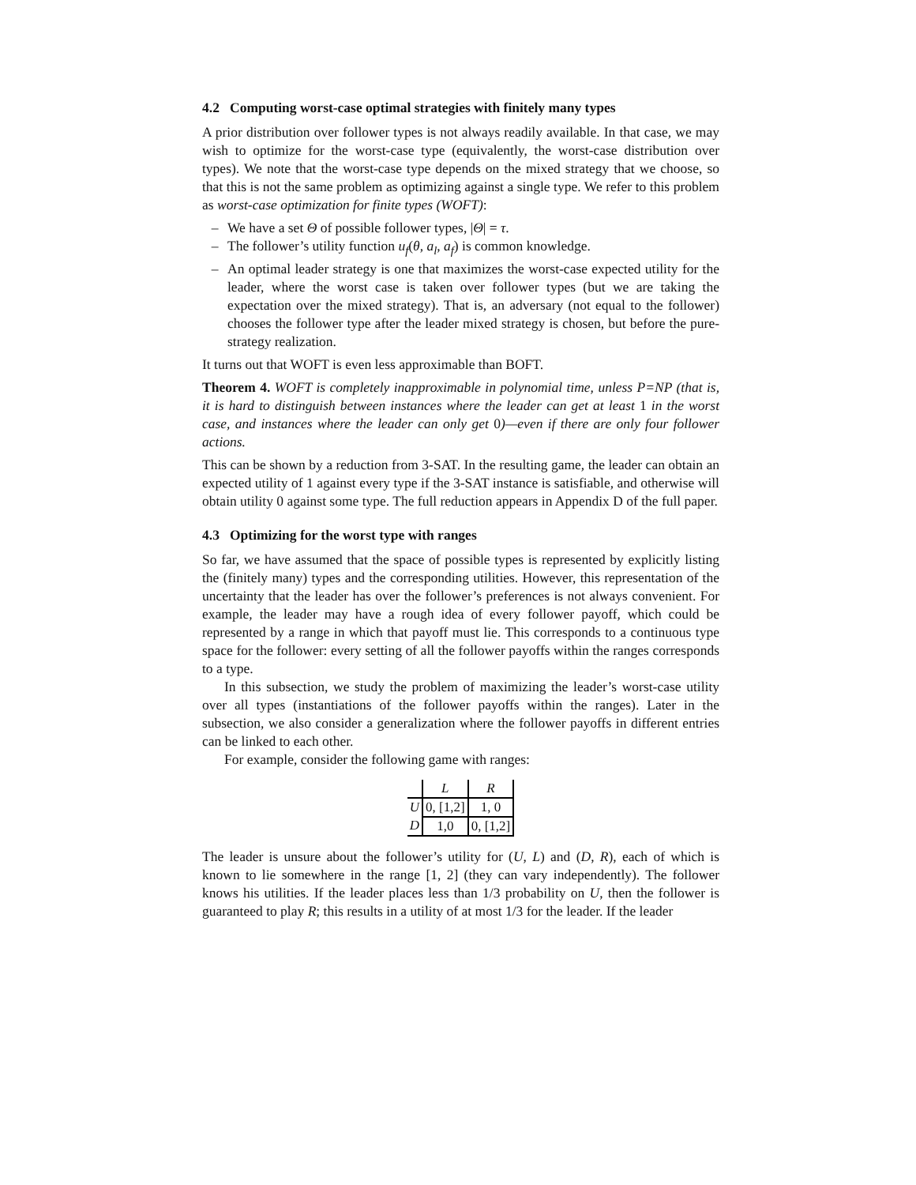4.2 Computing worst-case optimal strategies with finitely many types
A prior distribution over follower types is not always readily available. In that case, we may wish to optimize for the worst-case type (equivalently, the worst-case distribution over types). We note that the worst-case type depends on the mixed strategy that we choose, so that this is not the same problem as optimizing against a single type. We refer to this problem as worst-case optimization for finite types (WOFT):
– We have a set Θ of possible follower types, |Θ| = τ.
– The follower’s utility function u<sub>f</sub>(θ, a<sub>l</sub>, a<sub>f</sub>) is common knowledge.
– An optimal leader strategy is one that maximizes the worst-case expected utility for the leader, where the worst case is taken over follower types (but we are taking the expectation over the mixed strategy). That is, an adversary (not equal to the follower) chooses the follower type after the leader mixed strategy is chosen, but before the pure-strategy realization.
It turns out that WOFT is even less approximable than BOFT.
Theorem 4. WOFT is completely inapproximable in polynomial time, unless P=NP (that is, it is hard to distinguish between instances where the leader can get at least 1 in the worst case, and instances where the leader can only get 0)—even if there are only four follower actions.
This can be shown by a reduction from 3-SAT. In the resulting game, the leader can obtain an expected utility of 1 against every type if the 3-SAT instance is satisfiable, and otherwise will obtain utility 0 against some type. The full reduction appears in Appendix D of the full paper.
4.3 Optimizing for the worst type with ranges
So far, we have assumed that the space of possible types is represented by explicitly listing the (finitely many) types and the corresponding utilities. However, this representation of the uncertainty that the leader has over the follower’s preferences is not always convenient. For example, the leader may have a rough idea of every follower payoff, which could be represented by a range in which that payoff must lie. This corresponds to a continuous type space for the follower: every setting of all the follower payoffs within the ranges corresponds to a type.
In this subsection, we study the problem of maximizing the leader’s worst-case utility over all types (instantiations of the follower payoffs within the ranges). Later in the subsection, we also consider a generalization where the follower payoffs in different entries can be linked to each other.
For example, consider the following game with ranges:
| | L | R |
| --- | --- | --- |
| U | 0, [1,2] | 1, 0 |
| D | 1,0 | 0, [1,2] |
The leader is unsure about the follower’s utility for (U, L) and (D, R), each of which is known to lie somewhere in the range [1, 2] (they can vary independently). The follower knows his utilities. If the leader places less than 1/3 probability on U, then the follower is guaranteed to play R; this results in a utility of at most 1/3 for the leader. If the leader